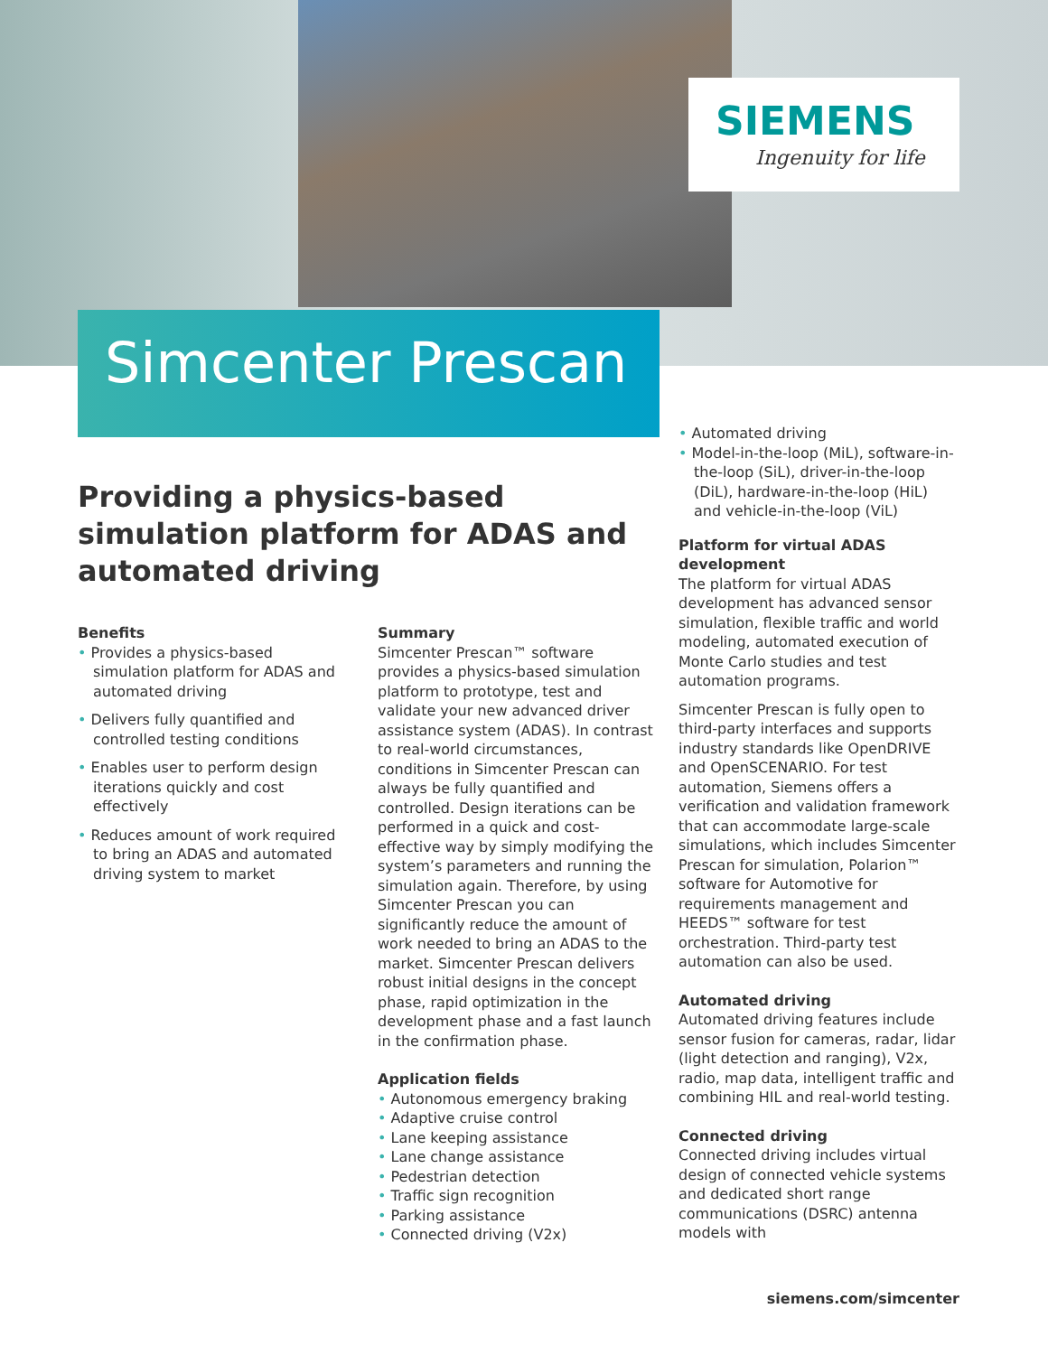SIEMENS
Ingenuity for life
Simcenter Prescan
Providing a physics-based simulation platform for ADAS and automated driving
Benefits
Provides a physics-based simulation platform for ADAS and automated driving
Delivers fully quantified and controlled testing conditions
Enables user to perform design iterations quickly and cost effectively
Reduces amount of work required to bring an ADAS and automated driving system to market
Summary
Simcenter Prescan™ software provides a physics-based simulation platform to prototype, test and validate your new advanced driver assistance system (ADAS). In contrast to real-world circumstances, conditions in Simcenter Prescan can always be fully quantified and controlled. Design iterations can be performed in a quick and cost-effective way by simply modifying the system’s parameters and running the simulation again. Therefore, by using Simcenter Prescan you can significantly reduce the amount of work needed to bring an ADAS to the market. Simcenter Prescan delivers robust initial designs in the concept phase, rapid optimization in the development phase and a fast launch in the confirmation phase.
Application fields
Autonomous emergency braking
Adaptive cruise control
Lane keeping assistance
Lane change assistance
Pedestrian detection
Traffic sign recognition
Parking assistance
Connected driving (V2x)
Automated driving
Model-in-the-loop (MiL), software-in-the-loop (SiL), driver-in-the-loop (DiL), hardware-in-the-loop (HiL) and vehicle-in-the-loop (ViL)
Platform for virtual ADAS development
The platform for virtual ADAS development has advanced sensor simulation, flexible traffic and world modeling, automated execution of Monte Carlo studies and test automation programs.
Simcenter Prescan is fully open to third-party interfaces and supports industry standards like OpenDRIVE and OpenSCENARIO. For test automation, Siemens offers a verification and validation framework that can accommodate large-scale simulations, which includes Simcenter Prescan for simulation, Polarion™ software for Automotive for requirements management and HEEDS™ software for test orchestration. Third-party test automation can also be used.
Automated driving
Automated driving features include sensor fusion for cameras, radar, lidar (light detection and ranging), V2x, radio, map data, intelligent traffic and combining HIL and real-world testing.
Connected driving
Connected driving includes virtual design of connected vehicle systems and dedicated short range communications (DSRC) antenna models with
siemens.com/simcenter